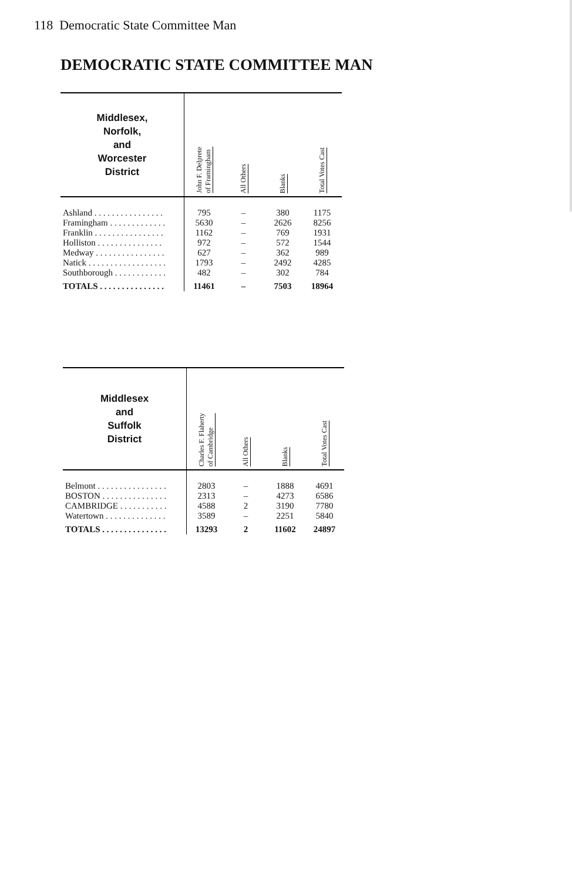118 Democratic State Committee Man
DEMOCRATIC STATE COMMITTEE MAN
| Middlesex, Norfolk, and Worcester District | John F. Delprete of Framingham | All Others | Blanks | Total Votes Cast |
| --- | --- | --- | --- | --- |
| Ashland . . . . . . . . . . . . . . . . | 795 | – | 380 | 1175 |
| Framingham . . . . . . . . . . . . . | 5630 | – | 2626 | 8256 |
| Franklin . . . . . . . . . . . . . . . . | 1162 | – | 769 | 1931 |
| Holliston . . . . . . . . . . . . . . . | 972 | – | 572 | 1544 |
| Medway . . . . . . . . . . . . . . . . | 627 | – | 362 | 989 |
| Natick . . . . . . . . . . . . . . . . . . | 1793 | – | 2492 | 4285 |
| Southborough . . . . . . . . . . . . | 482 | – | 302 | 784 |
| TOTALS . . . . . . . . . . . . . . . | 11461 | – | 7503 | 18964 |
| Middlesex and Suffolk District | Charles F. Flaherty of Cambridge | All Others | Blanks | Total Votes Cast |
| --- | --- | --- | --- | --- |
| Belmont . . . . . . . . . . . . . . . . | 2803 | – | 1888 | 4691 |
| BOSTON . . . . . . . . . . . . . . . | 2313 | – | 4273 | 6586 |
| CAMBRIDGE . . . . . . . . . . . | 4588 | 2 | 3190 | 7780 |
| Watertown . . . . . . . . . . . . . . | 3589 | – | 2251 | 5840 |
| TOTALS . . . . . . . . . . . . . . . | 13293 | 2 | 11602 | 24897 |